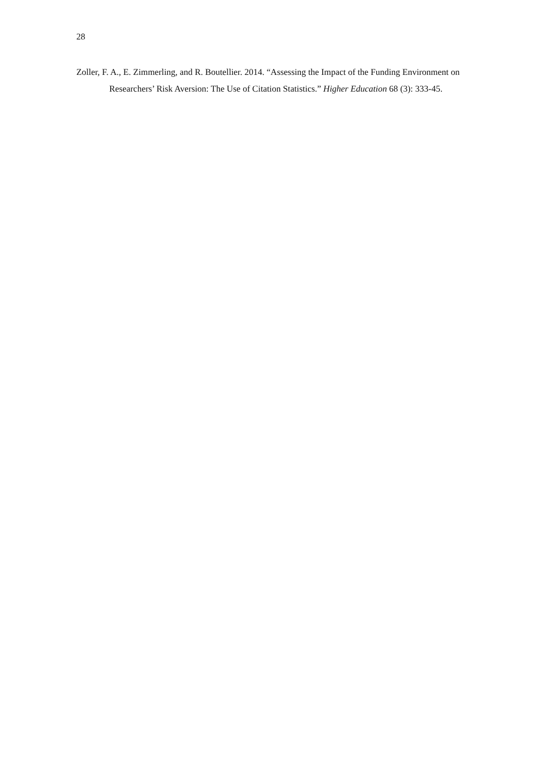28
Zoller, F. A., E. Zimmerling, and R. Boutellier. 2014. “Assessing the Impact of the Funding Environment on Researchers’ Risk Aversion: The Use of Citation Statistics.” Higher Education 68 (3): 333-45.